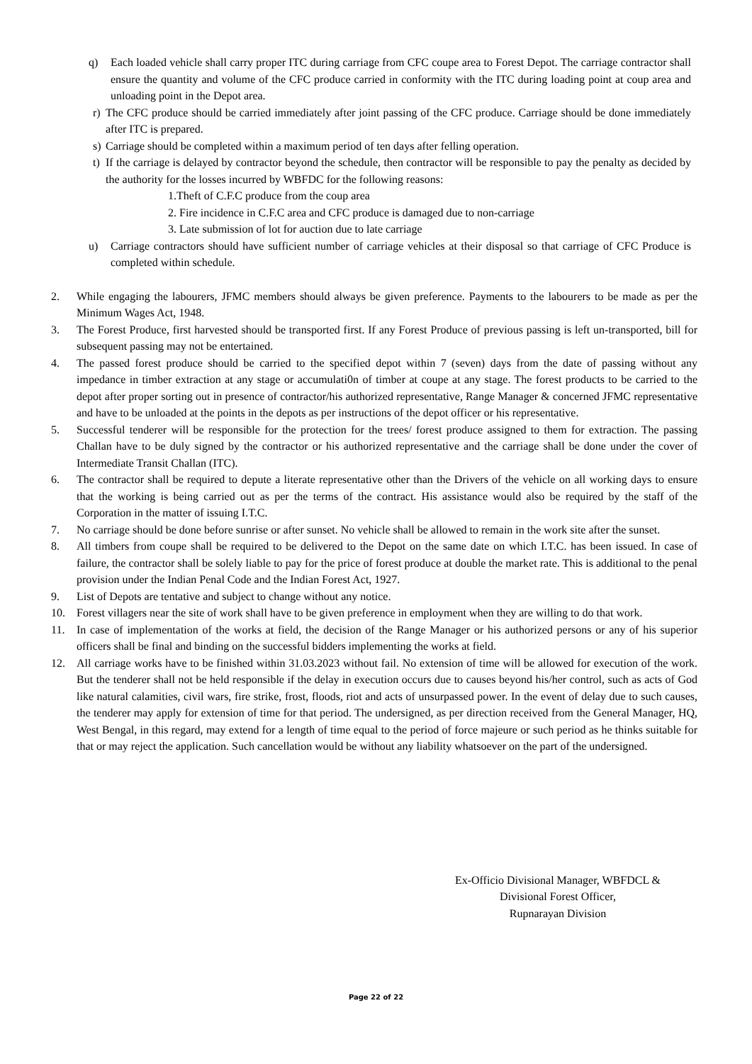q) Each loaded vehicle shall carry proper ITC during carriage from CFC coupe area to Forest Depot. The carriage contractor shall ensure the quantity and volume of the CFC produce carried in conformity with the ITC during loading point at coup area and unloading point in the Depot area.
r) The CFC produce should be carried immediately after joint passing of the CFC produce. Carriage should be done immediately after ITC is prepared.
s) Carriage should be completed within a maximum period of ten days after felling operation.
t) If the carriage is delayed by contractor beyond the schedule, then contractor will be responsible to pay the penalty as decided by the authority for the losses incurred by WBFDC for the following reasons:
1.Theft of C.F.C produce from the coup area
2. Fire incidence in C.F.C area and CFC produce is damaged due to non-carriage
3. Late submission of lot for auction due to late carriage
u) Carriage contractors should have sufficient number of carriage vehicles at their disposal so that carriage of CFC Produce is completed within schedule.
2. While engaging the labourers, JFMC members should always be given preference. Payments to the labourers to be made as per the Minimum Wages Act, 1948.
3. The Forest Produce, first harvested should be transported first. If any Forest Produce of previous passing is left un-transported, bill for subsequent passing may not be entertained.
4. The passed forest produce should be carried to the specified depot within 7 (seven) days from the date of passing without any impedance in timber extraction at any stage or accumulati0n of timber at coupe at any stage. The forest products to be carried to the depot after proper sorting out in presence of contractor/his authorized representative, Range Manager & concerned JFMC representative and have to be unloaded at the points in the depots as per instructions of the depot officer or his representative.
5. Successful tenderer will be responsible for the protection for the trees/ forest produce assigned to them for extraction. The passing Challan have to be duly signed by the contractor or his authorized representative and the carriage shall be done under the cover of Intermediate Transit Challan (ITC).
6. The contractor shall be required to depute a literate representative other than the Drivers of the vehicle on all working days to ensure that the working is being carried out as per the terms of the contract. His assistance would also be required by the staff of the Corporation in the matter of issuing I.T.C.
7. No carriage should be done before sunrise or after sunset. No vehicle shall be allowed to remain in the work site after the sunset.
8. All timbers from coupe shall be required to be delivered to the Depot on the same date on which I.T.C. has been issued. In case of failure, the contractor shall be solely liable to pay for the price of forest produce at double the market rate. This is additional to the penal provision under the Indian Penal Code and the Indian Forest Act, 1927.
9. List of Depots are tentative and subject to change without any notice.
10. Forest villagers near the site of work shall have to be given preference in employment when they are willing to do that work.
11. In case of implementation of the works at field, the decision of the Range Manager or his authorized persons or any of his superior officers shall be final and binding on the successful bidders implementing the works at field.
12. All carriage works have to be finished within 31.03.2023 without fail. No extension of time will be allowed for execution of the work. But the tenderer shall not be held responsible if the delay in execution occurs due to causes beyond his/her control, such as acts of God like natural calamities, civil wars, fire strike, frost, floods, riot and acts of unsurpassed power. In the event of delay due to such causes, the tenderer may apply for extension of time for that period. The undersigned, as per direction received from the General Manager, HQ, West Bengal, in this regard, may extend for a length of time equal to the period of force majeure or such period as he thinks suitable for that or may reject the application. Such cancellation would be without any liability whatsoever on the part of the undersigned.
Ex-Officio Divisional Manager, WBFDCL &
Divisional Forest Officer,
Rupnarayan Division
Page 22 of 22